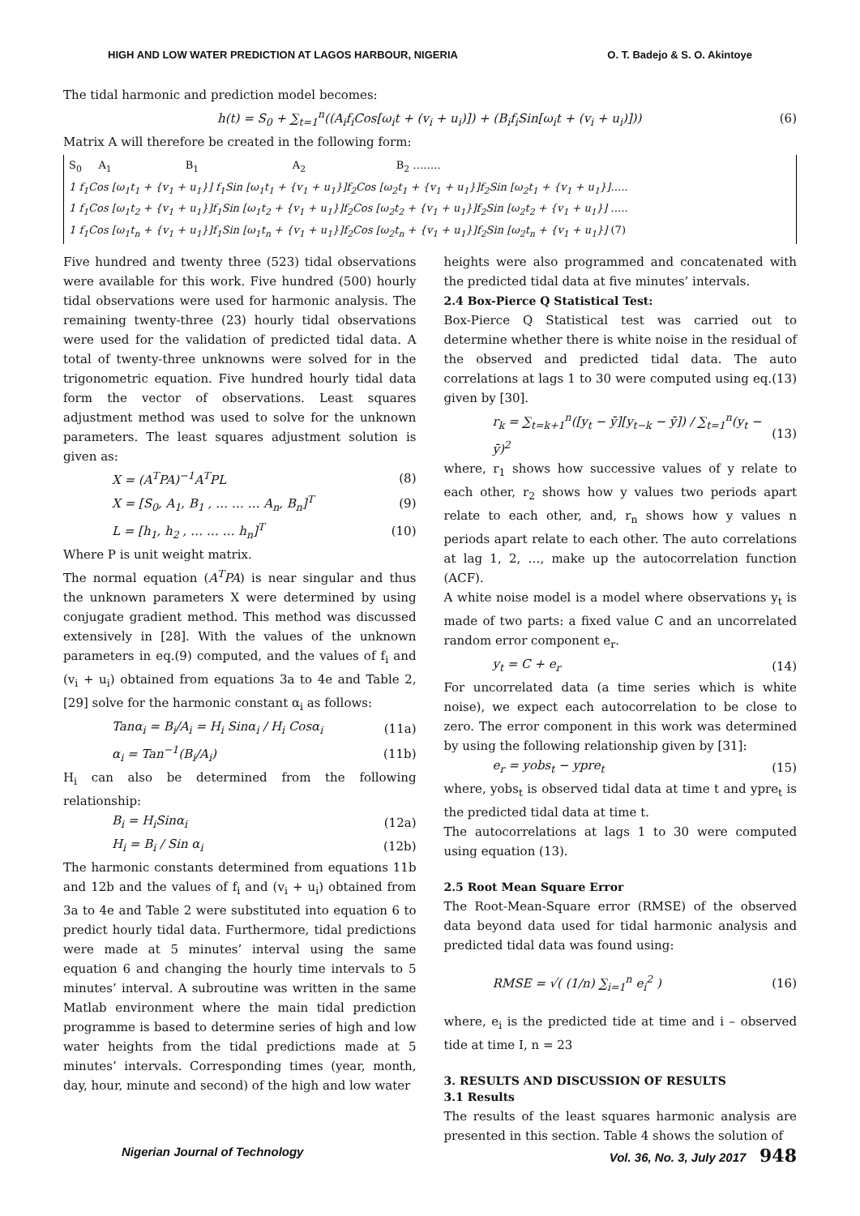HIGH AND LOW WATER PREDICTION AT LAGOS HARBOUR, NIGERIA O. T. Badejo & S. O. Akintoye
The tidal harmonic and prediction model becomes:
h(t) = S<sub>0</sub> + ∑<sub>t=1</sub><sup>n</sup>((A<sub>i</sub>f<sub>i</sub>Cos[ω<sub>i</sub>t + (v<sub>i</sub> + u<sub>i</sub>)]) + (B<sub>i</sub>f<sub>i</sub>Sin[ω<sub>i</sub>t + (v<sub>i</sub> + u<sub>i</sub>)])) (6)
Matrix A will therefore be created in the following form:
S<sub>0</sub> A<sub>1</sub> B<sub>1</sub> A<sub>2</sub> B<sub>2</sub> ……..
1 f<sub>1</sub>Cos [ω<sub>1</sub>t<sub>1</sub> + {v<sub>1</sub> + u<sub>1</sub>}] f<sub>1</sub>Sin [ω<sub>1</sub>t<sub>1</sub> + {v<sub>1</sub> + u<sub>1</sub>}]f<sub>2</sub>Cos [ω<sub>2</sub>t<sub>1</sub> + {v<sub>1</sub> + u<sub>1</sub>}]f<sub>2</sub>Sin [ω<sub>2</sub>t<sub>1</sub> + {v<sub>1</sub> + u<sub>1</sub>}]…..
1 f<sub>1</sub>Cos [ω<sub>1</sub>t<sub>2</sub> + {v<sub>1</sub> + u<sub>1</sub>}]f<sub>1</sub>Sin [ω<sub>1</sub>t<sub>2</sub> + {v<sub>1</sub> + u<sub>1</sub>}]f<sub>2</sub>Cos [ω<sub>2</sub>t<sub>2</sub> + {v<sub>1</sub> + u<sub>1</sub>}]f<sub>2</sub>Sin [ω<sub>2</sub>t<sub>2</sub> + {v<sub>1</sub> + u<sub>1</sub>}] …..
1 f<sub>1</sub>Cos [ω<sub>1</sub>t<sub>n</sub> + {v<sub>1</sub> + u<sub>1</sub>}]f<sub>1</sub>Sin [ω<sub>1</sub>t<sub>n</sub> + {v<sub>1</sub> + u<sub>1</sub>}]f<sub>2</sub>Cos [ω<sub>2</sub>t<sub>n</sub> + {v<sub>1</sub> + u<sub>1</sub>}]f<sub>2</sub>Sin [ω<sub>2</sub>t<sub>n</sub> + {v<sub>1</sub> + u<sub>1</sub>}] (7)
Five hundred and twenty three (523) tidal observations were available for this work. Five hundred (500) hourly tidal observations were used for harmonic analysis. The remaining twenty-three (23) hourly tidal observations were used for the validation of predicted tidal data. A total of twenty-three unknowns were solved for in the trigonometric equation. Five hundred hourly tidal data form the vector of observations. Least squares adjustment method was used to solve for the unknown parameters. The least squares adjustment solution is given as:
X = (A<sup>T</sup>PA)<sup>−1</sup>A<sup>T</sup>PL (8)
X = [S<sub>0</sub>, A<sub>1</sub>, B<sub>1</sub> , … … … A<sub>n</sub>, B<sub>n</sub>]<sup>T</sup> (9)
L = [h<sub>1</sub>, h<sub>2</sub> , … … … h<sub>n</sub>]<sup>T</sup> (10)
Where P is unit weight matrix.
The normal equation (A<sup>T</sup>PA) is near singular and thus the unknown parameters X were determined by using conjugate gradient method. This method was discussed extensively in [28]. With the values of the unknown parameters in eq.(9) computed, and the values of f<sub>i</sub> and (v<sub>i</sub> + u<sub>i</sub>) obtained from equations 3a to 4e and Table 2, [29] solve for the harmonic constant α<sub>i</sub> as follows:
Tanα<sub>i</sub> = B<sub>i</sub>/A<sub>i</sub> = H<sub>i</sub> Sinα<sub>i</sub> / H<sub>i</sub> Cosα<sub>i</sub> (11a)
α<sub>i</sub> = Tan<sup>−1</sup>(B<sub>i</sub>/A<sub>i</sub>) (11b)
H<sub>i</sub> can also be determined from the following relationship:
B<sub>i</sub> = H<sub>i</sub>Sinα<sub>i</sub> (12a)
H<sub>i</sub> = B<sub>i</sub> / Sin α<sub>i</sub> (12b)
The harmonic constants determined from equations 11b and 12b and the values of f<sub>i</sub> and (v<sub>i</sub> + u<sub>i</sub>) obtained from 3a to 4e and Table 2 were substituted into equation 6 to predict hourly tidal data. Furthermore, tidal predictions were made at 5 minutes’ interval using the same equation 6 and changing the hourly time intervals to 5 minutes’ interval. A subroutine was written in the same Matlab environment where the main tidal prediction programme is based to determine series of high and low water heights from the tidal predictions made at 5 minutes’ intervals. Corresponding times (year, month, day, hour, minute and second) of the high and low water
heights were also programmed and concatenated with the predicted tidal data at five minutes’ intervals.
2.4 Box-Pierce Q Statistical Test:
Box-Pierce Q Statistical test was carried out to determine whether there is white noise in the residual of the observed and predicted tidal data. The auto correlations at lags 1 to 30 were computed using eq.(13) given by [30].
r<sub>k</sub> = ∑<sub>t=k+1</sub><sup>n</sup>([y<sub>t</sub> − ȳ][y<sub>t−k</sub> − ȳ]) / ∑<sub>t=1</sub><sup>n</sup>(y<sub>t</sub> − ȳ)<sup>2</sup> (13)
where, r<sub>1</sub> shows how successive values of y relate to each other, r<sub>2</sub> shows how y values two periods apart relate to each other, and, r<sub>n</sub> shows how y values n periods apart relate to each other. The auto correlations at lag 1, 2, …, make up the autocorrelation function (ACF).
A white noise model is a model where observations y<sub>t</sub> is made of two parts: a fixed value C and an uncorrelated random error component e<sub>r</sub>.
y<sub>t</sub> = C + e<sub>r</sub> (14)
For uncorrelated data (a time series which is white noise), we expect each autocorrelation to be close to zero. The error component in this work was determined by using the following relationship given by [31]:
e<sub>r</sub> = yobs<sub>t</sub> − ypre<sub>t</sub> (15)
where, yobs<sub>t</sub> is observed tidal data at time t and ypre<sub>t</sub> is the predicted tidal data at time t.
The autocorrelations at lags 1 to 30 were computed using equation (13).
2.5 Root Mean Square Error
The Root-Mean-Square error (RMSE) of the observed data beyond data used for tidal harmonic analysis and predicted tidal data was found using:
RMSE = √( (1/n) ∑<sub>i=1</sub><sup>n</sup> e<sub>i</sub><sup>2</sup> ) (16)
where, e<sub>i</sub> is the predicted tide at time and i – observed tide at time I, n = 23
3. RESULTS AND DISCUSSION OF RESULTS
3.1 Results
The results of the least squares harmonic analysis are presented in this section. Table 4 shows the solution of
Nigerian Journal of Technology Vol. 36, No. 3, July 2017 948